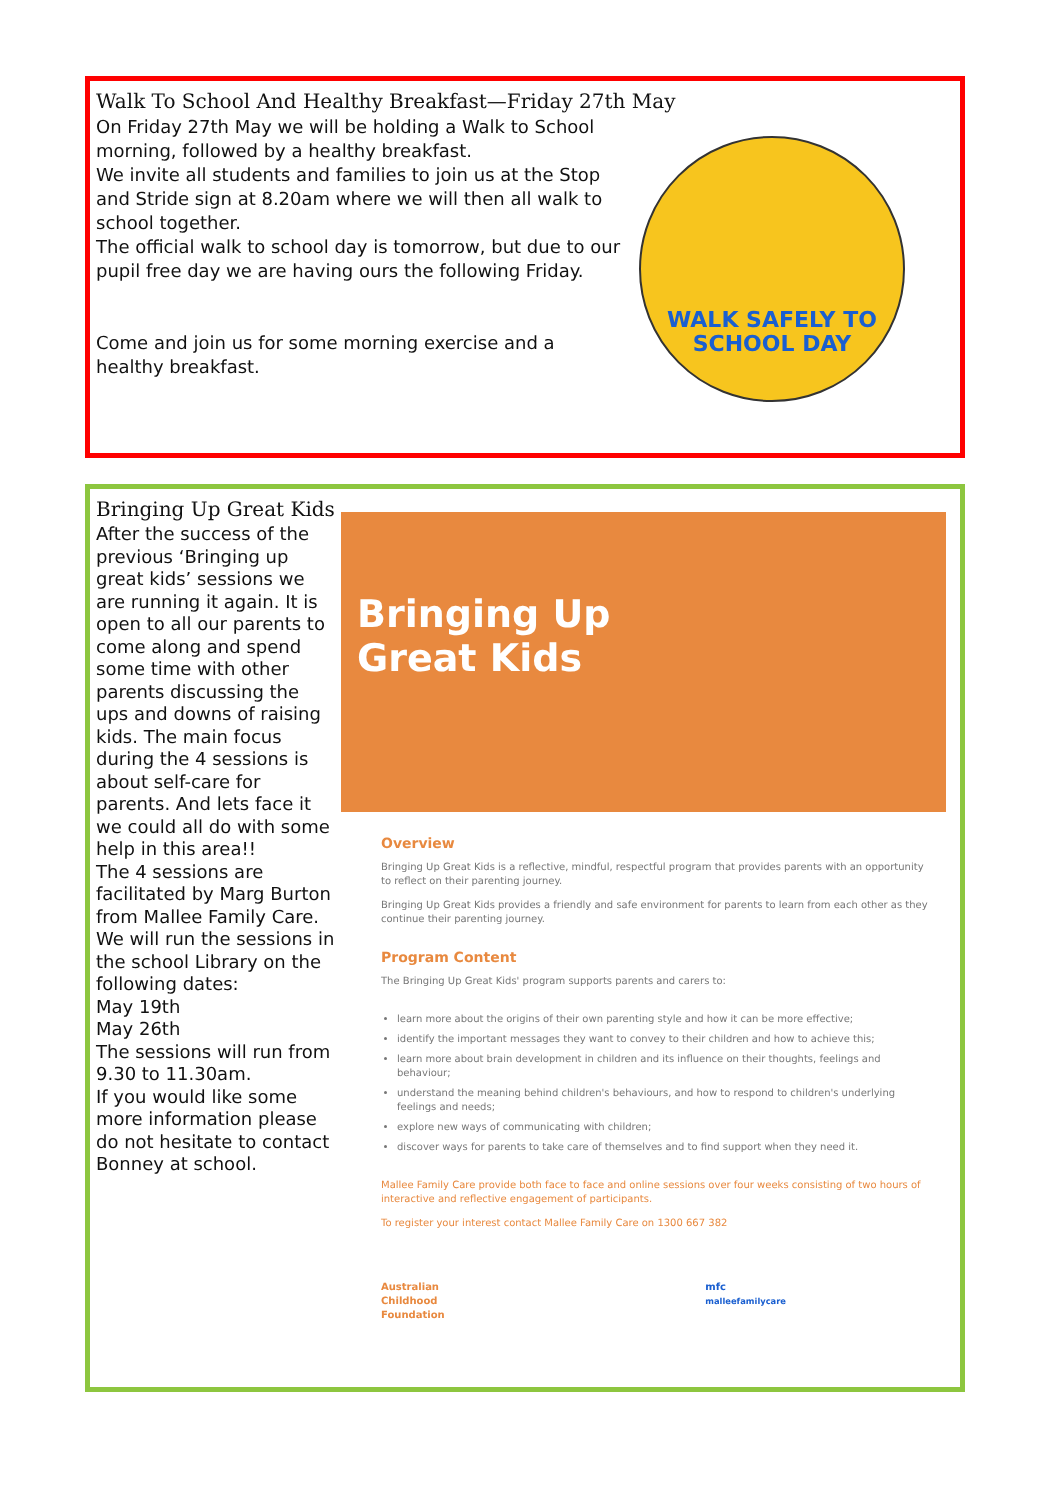Walk To School And Healthy Breakfast—Friday 27th May
On Friday 27th May we will be holding a Walk to School
morning, followed by a healthy breakfast.
We invite all students and families to join us at the Stop
and Stride sign at 8.20am where we will then all walk to
school together.
The official walk to school day is tomorrow, but due to our
pupil free day we are having ours the following Friday.
Come and join us for some morning exercise and a
healthy breakfast.
WALK SAFELY TO
SCHOOL DAY
Bringing Up Great Kids
After the success of the previous ‘Bringing up great kids’ sessions we are running it again. It is open to all our parents to come along and spend some time with other parents discussing the ups and downs of raising kids. The main focus during the 4 sessions is about self-care for parents. And lets face it we could all do with some help in this area!!
The 4 sessions are facilitated by Marg Burton from Mallee Family Care.
We will run the sessions in the school Library on the following dates:
May 19th
May 26th
The sessions will run from 9.30 to 11.30am.
If you would like some more information please do not hesitate to contact Bonney at school.
Bringing Up
Great Kids
Overview
Bringing Up Great Kids is a reflective, mindful, respectful program that provides parents with an opportunity to reflect on their parenting journey.
Bringing Up Great Kids provides a friendly and safe environment for parents to learn from each other as they continue their parenting journey.
Program Content
The Bringing Up Great Kids' program supports parents and carers to:
learn more about the origins of their own parenting style and how it can be more effective;
identify the important messages they want to convey to their children and how to achieve this;
learn more about brain development in children and its influence on their thoughts, feelings and behaviour;
understand the meaning behind children's behaviours, and how to respond to children's underlying feelings and needs;
explore new ways of communicating with children;
discover ways for parents to take care of themselves and to find support when they need it.
Mallee Family Care provide both face to face and online sessions over four weeks consisting of two hours of interactive and reflective engagement of participants.
To register your interest contact Mallee Family Care on 1300 667 382
Australian
Childhood
Foundation mfc
malleefamilycare